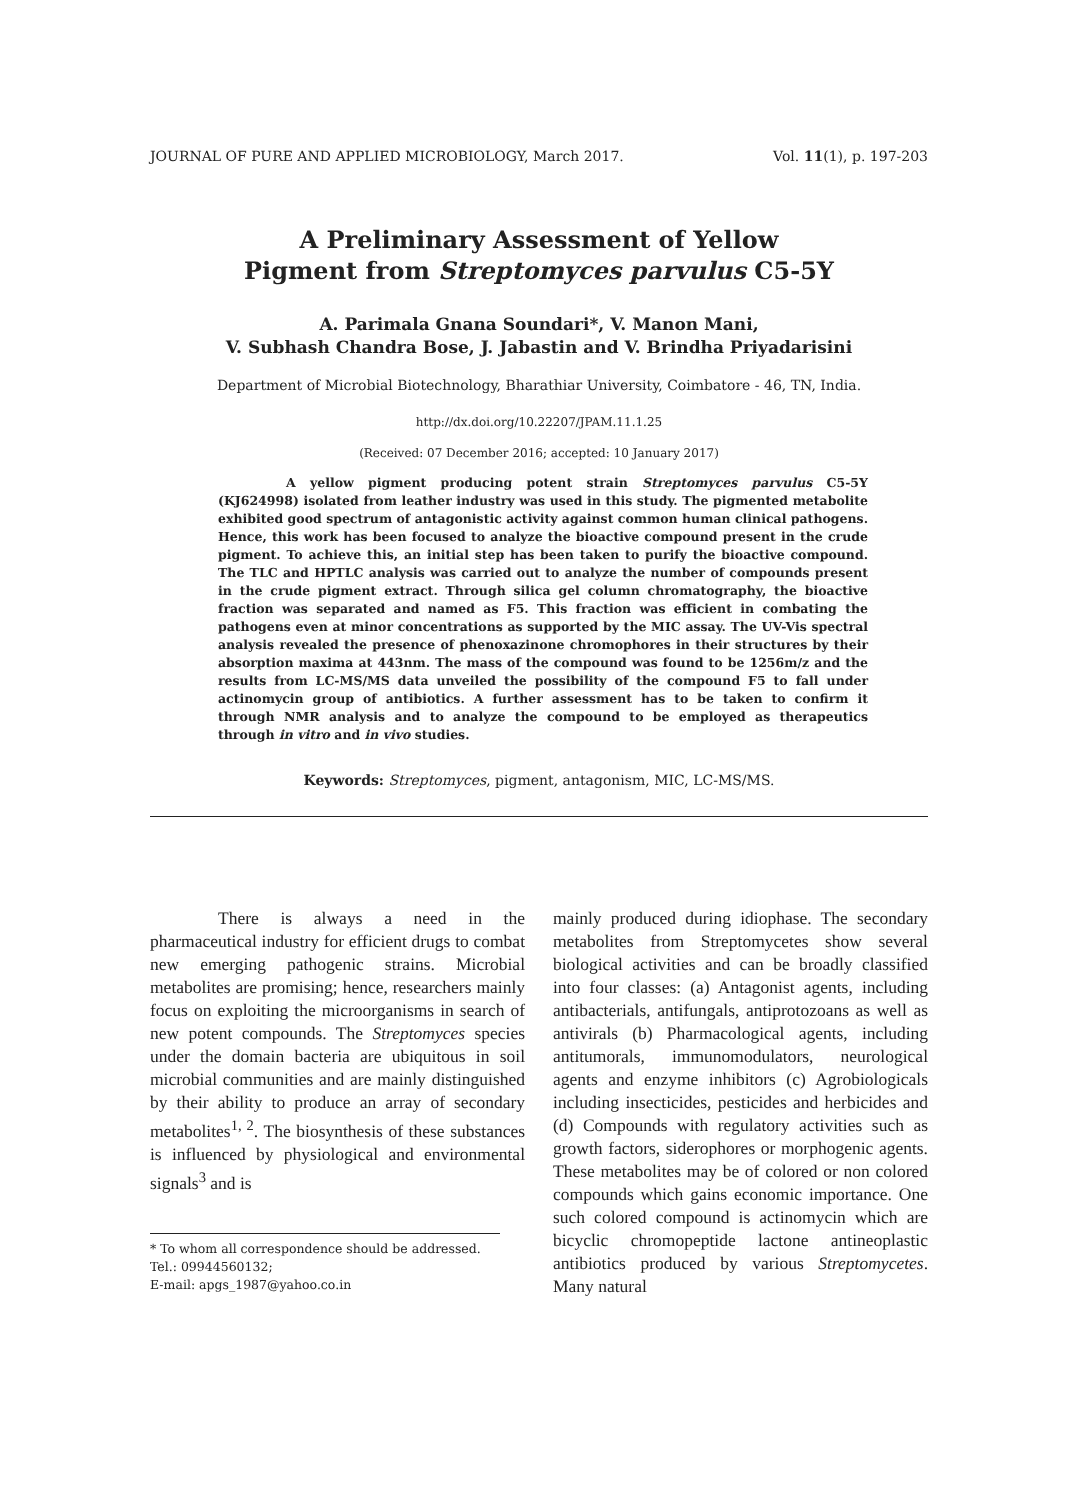JOURNAL OF PURE AND APPLIED MICROBIOLOGY, March 2017. Vol. 11(1), p. 197-203
A Preliminary Assessment of Yellow
Pigment from Streptomyces parvulus C5-5Y
A. Parimala Gnana Soundari*, V. Manon Mani,
V. Subhash Chandra Bose, J. Jabastin and V. Brindha Priyadarisini
Department of Microbial Biotechnology, Bharathiar University, Coimbatore - 46, TN, India.
http://dx.doi.org/10.22207/JPAM.11.1.25
(Received: 07 December 2016; accepted: 10 January 2017)
A yellow pigment producing potent strain Streptomyces parvulus C5-5Y (KJ624998) isolated from leather industry was used in this study. The pigmented metabolite exhibited good spectrum of antagonistic activity against common human clinical pathogens. Hence, this work has been focused to analyze the bioactive compound present in the crude pigment. To achieve this, an initial step has been taken to purify the bioactive compound. The TLC and HPTLC analysis was carried out to analyze the number of compounds present in the crude pigment extract. Through silica gel column chromatography, the bioactive fraction was separated and named as F5. This fraction was efficient in combating the pathogens even at minor concentrations as supported by the MIC assay. The UV-Vis spectral analysis revealed the presence of phenoxazinone chromophores in their structures by their absorption maxima at 443nm. The mass of the compound was found to be 1256m/z and the results from LC-MS/MS data unveiled the possibility of the compound F5 to fall under actinomycin group of antibiotics. A further assessment has to be taken to confirm it through NMR analysis and to analyze the compound to be employed as therapeutics through in vitro and in vivo studies.
Keywords: Streptomyces, pigment, antagonism, MIC, LC-MS/MS.
There is always a need in the pharmaceutical industry for efficient drugs to combat new emerging pathogenic strains. Microbial metabolites are promising; hence, researchers mainly focus on exploiting the microorganisms in search of new potent compounds. The Streptomyces species under the domain bacteria are ubiquitous in soil microbial communities and are mainly distinguished by their ability to produce an array of secondary metabolites<sup>1, 2</sup>. The biosynthesis of these substances is influenced by physiological and environmental signals<sup>3</sup> and is
* To whom all correspondence should be addressed.
Tel.: 09944560132;
E-mail: apgs_1987@yahoo.co.in
mainly produced during idiophase. The secondary metabolites from Streptomycetes show several biological activities and can be broadly classified into four classes: (a) Antagonist agents, including antibacterials, antifungals, antiprotozoans as well as antivirals (b) Pharmacological agents, including antitumorals, immunomodulators, neurological agents and enzyme inhibitors (c) Agrobiologicals including insecticides, pesticides and herbicides and (d) Compounds with regulatory activities such as growth factors, siderophores or morphogenic agents. These metabolites may be of colored or non colored compounds which gains economic importance. One such colored compound is actinomycin which are bicyclic chromopeptide lactone antineoplastic antibiotics produced by various Streptomycetes. Many natural